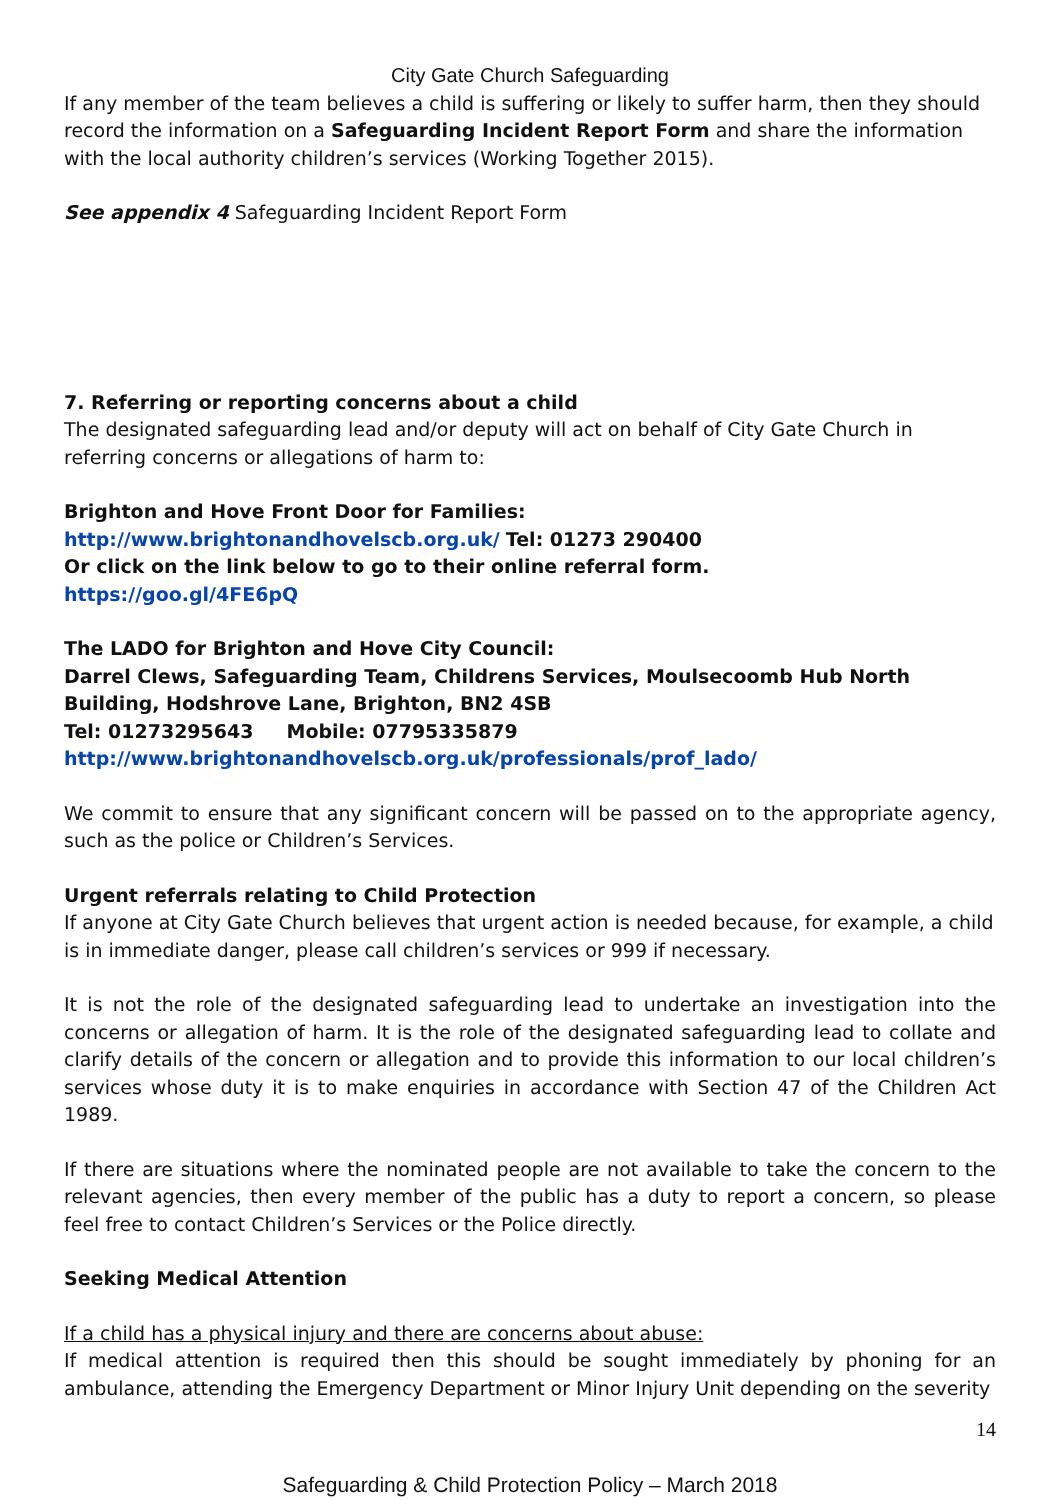City Gate Church Safeguarding
If any member of the team believes a child is suffering or likely to suffer harm, then they should record the information on a Safeguarding Incident Report Form and share the information with the local authority children’s services (Working Together 2015).
See appendix 4 Safeguarding Incident Report Form
7. Referring or reporting concerns about a child
The designated safeguarding lead and/or deputy will act on behalf of City Gate Church in referring concerns or allegations of harm to:
Brighton and Hove Front Door for Families:
http://www.brightonandhovelscb.org.uk/ Tel: 01273 290400
Or click on the link below to go to their online referral form.
https://goo.gl/4FE6pQ
The LADO for Brighton and Hove City Council:
Darrel Clews, Safeguarding Team, Childrens Services, Moulsecoomb Hub North Building, Hodshrove Lane, Brighton, BN2 4SB
Tel: 01273295643 Mobile: 07795335879
http://www.brightonandhovelscb.org.uk/professionals/prof_lado/
We commit to ensure that any significant concern will be passed on to the appropriate agency, such as the police or Children’s Services.
Urgent referrals relating to Child Protection
If anyone at City Gate Church believes that urgent action is needed because, for example, a child is in immediate danger, please call children’s services or 999 if necessary.
It is not the role of the designated safeguarding lead to undertake an investigation into the concerns or allegation of harm. It is the role of the designated safeguarding lead to collate and clarify details of the concern or allegation and to provide this information to our local children’s services whose duty it is to make enquiries in accordance with Section 47 of the Children Act 1989.
If there are situations where the nominated people are not available to take the concern to the relevant agencies, then every member of the public has a duty to report a concern, so please feel free to contact Children’s Services or the Police directly.
Seeking Medical Attention
If a child has a physical injury and there are concerns about abuse:
If medical attention is required then this should be sought immediately by phoning for an ambulance, attending the Emergency Department or Minor Injury Unit depending on the severity
14
Safeguarding & Child Protection Policy – March 2018